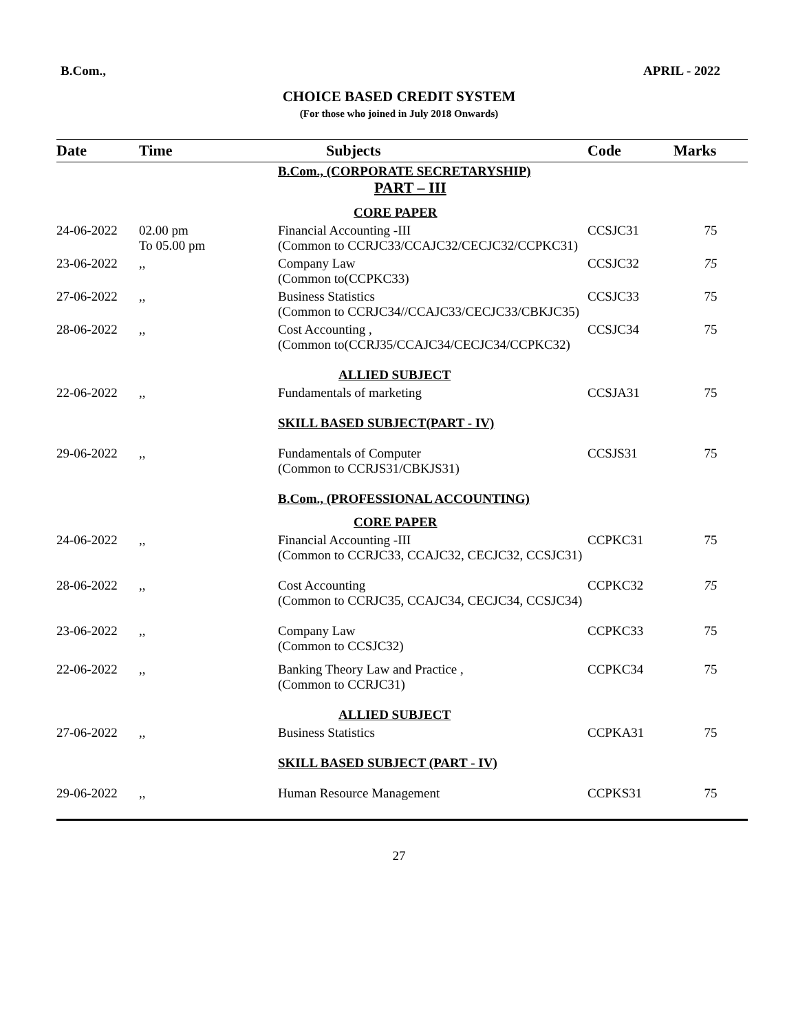B.Com., APRIL - 2022
CHOICE BASED CREDIT SYSTEM
(For those who joined in July 2018 Onwards)
| Date | Time | Subjects | Code | Marks |
| --- | --- | --- | --- | --- |
| | | B.Com., (CORPORATE SECRETARYSHIP) PART – III | | |
| | | CORE PAPER | | |
| 24-06-2022 | 02.00 pm To 05.00 pm | Financial Accounting -III (Common to CCRJC33/CCAJC32/CECJC32/CCPKC31) | CCSJC31 | 75 |
| 23-06-2022 | ,, | Company Law (Common to(CCPKC33) | CCSJC32 | 75 |
| 27-06-2022 | ,, | Business Statistics (Common to CCRJC34//CCAJC33/CECJC33/CBKJC35) | CCSJC33 | 75 |
| 28-06-2022 | ,, | Cost Accounting , (Common to(CCRJ35/CCAJC34/CECJC34/CCPKC32) | CCSJC34 | 75 |
| | | ALLIED SUBJECT | | |
| 22-06-2022 | ,, | Fundamentals of marketing | CCSJA31 | 75 |
| | | SKILL BASED SUBJECT(PART - IV) | | |
| 29-06-2022 | ,, | Fundamentals of Computer (Common to CCRJS31/CBKJS31) | CCSJS31 | 75 |
| | | B.Com., (PROFESSIONAL ACCOUNTING) | | |
| | | CORE PAPER | | |
| 24-06-2022 | ,, | Financial Accounting -III (Common to CCRJC33, CCAJC32, CECJC32, CCSJC31) | CCPKC31 | 75 |
| 28-06-2022 | ,, | Cost Accounting (Common to CCRJC35, CCAJC34, CECJC34, CCSJC34) | CCPKC32 | 75 |
| 23-06-2022 | ,, | Company Law (Common to CCSJC32) | CCPKC33 | 75 |
| 22-06-2022 | ,, | Banking Theory Law and Practice , (Common to CCRJC31) | CCPKC34 | 75 |
| | | ALLIED SUBJECT | | |
| 27-06-2022 | ,, | Business Statistics | CCPKA31 | 75 |
| | | SKILL BASED SUBJECT (PART - IV) | | |
| 29-06-2022 | ,, | Human Resource Management | CCPKS31 | 75 |
27